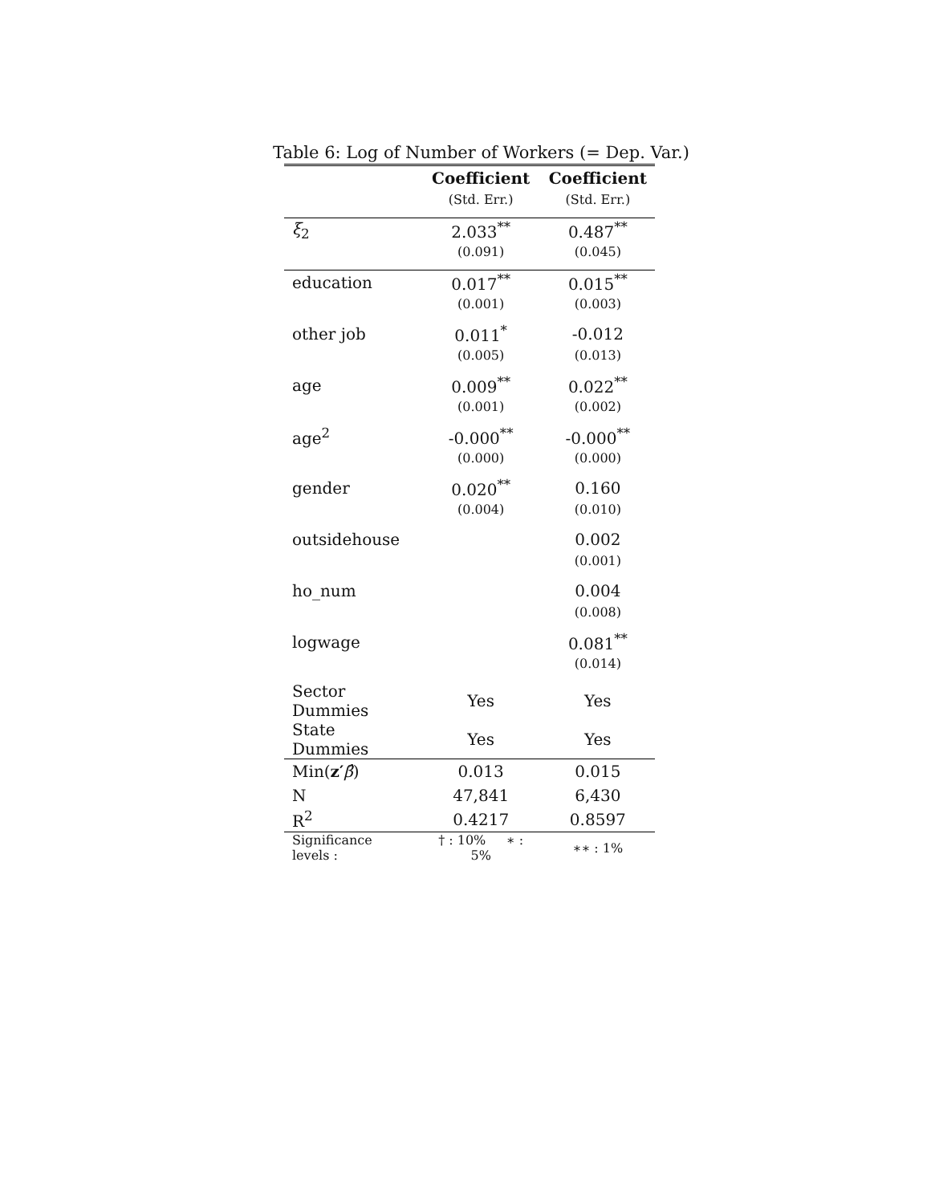Table 6: Log of Number of Workers (= Dep. Var.)
| | Coefficient | Coefficient |
| --- | --- | --- |
| | (Std. Err.) | (Std. Err.) |
| ξ<sub>2</sub> | 2.033<sup>**</sup> | 0.487<sup>**</sup> |
| | (0.091) | (0.045) |
| education | 0.017<sup>**</sup> | 0.015<sup>**</sup> |
| | (0.001) | (0.003) |
| other job | 0.011<sup>*</sup> | -0.012 |
| | (0.005) | (0.013) |
| age | 0.009<sup>**</sup> | 0.022<sup>**</sup> |
| | (0.001) | (0.002) |
| age<sup>2</sup> | -0.000<sup>**</sup> | -0.000<sup>**</sup> |
| | (0.000) | (0.000) |
| gender | 0.020<sup>**</sup> | 0.160 |
| | (0.004) | (0.010) |
| outsidehouse | | 0.002 |
| | | (0.001) |
| ho_num | | 0.004 |
| | | (0.008) |
| logwage | | 0.081<sup>**</sup> |
| | | (0.014) |
| Sector Dummies | Yes | Yes |
| State Dummies | Yes | Yes |
| Min( z′ β̂ ) | 0.013 | 0.015 |
| N | 47,841 | 6,430 |
| R<sup>2</sup> | 0.4217 | 0.8597 |
| Significance levels : | † : 10% ∗ : 5% | ∗∗ : 1% |